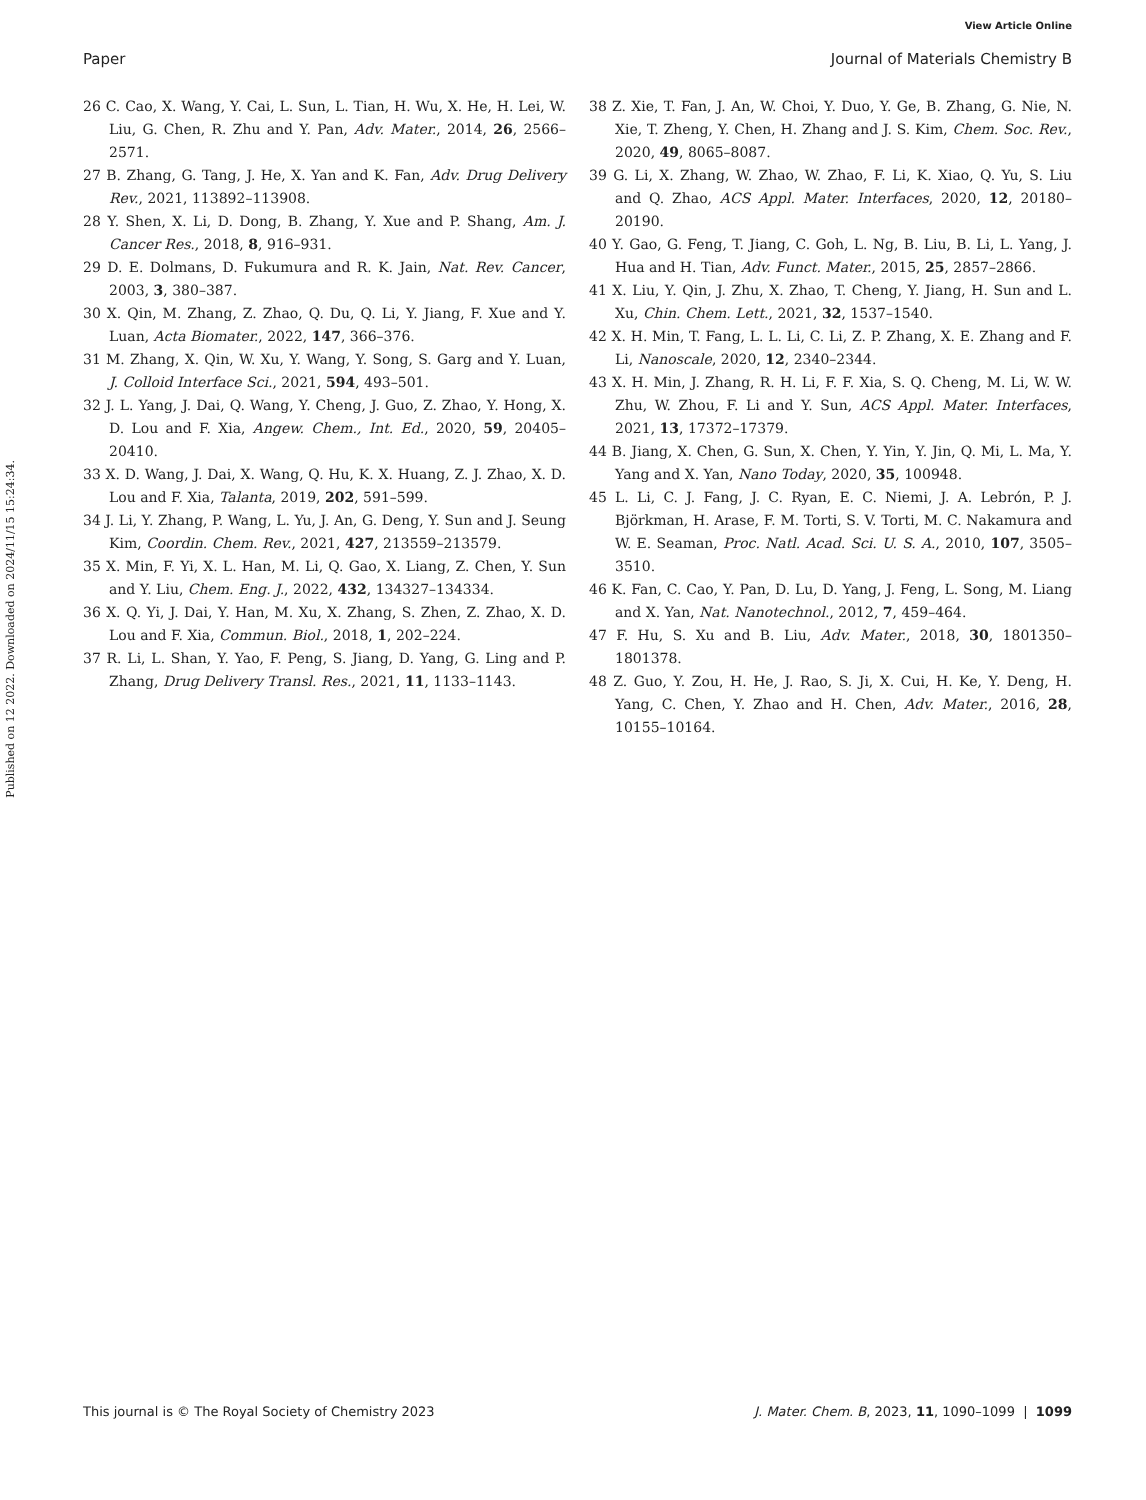View Article Online
Paper Journal of Materials Chemistry B
Published on 12 2022. Downloaded on 2024/11/15 15:24:34.
26 C. Cao, X. Wang, Y. Cai, L. Sun, L. Tian, H. Wu, X. He, H. Lei, W. Liu, G. Chen, R. Zhu and Y. Pan, Adv. Mater., 2014, 26, 2566–2571.
27 B. Zhang, G. Tang, J. He, X. Yan and K. Fan, Adv. Drug Delivery Rev., 2021, 113892–113908.
28 Y. Shen, X. Li, D. Dong, B. Zhang, Y. Xue and P. Shang, Am. J. Cancer Res., 2018, 8, 916–931.
29 D. E. Dolmans, D. Fukumura and R. K. Jain, Nat. Rev. Cancer, 2003, 3, 380–387.
30 X. Qin, M. Zhang, Z. Zhao, Q. Du, Q. Li, Y. Jiang, F. Xue and Y. Luan, Acta Biomater., 2022, 147, 366–376.
31 M. Zhang, X. Qin, W. Xu, Y. Wang, Y. Song, S. Garg and Y. Luan, J. Colloid Interface Sci., 2021, 594, 493–501.
32 J. L. Yang, J. Dai, Q. Wang, Y. Cheng, J. Guo, Z. Zhao, Y. Hong, X. D. Lou and F. Xia, Angew. Chem., Int. Ed., 2020, 59, 20405–20410.
33 X. D. Wang, J. Dai, X. Wang, Q. Hu, K. X. Huang, Z. J. Zhao, X. D. Lou and F. Xia, Talanta, 2019, 202, 591–599.
34 J. Li, Y. Zhang, P. Wang, L. Yu, J. An, G. Deng, Y. Sun and J. Seung Kim, Coordin. Chem. Rev., 2021, 427, 213559–213579.
35 X. Min, F. Yi, X. L. Han, M. Li, Q. Gao, X. Liang, Z. Chen, Y. Sun and Y. Liu, Chem. Eng. J., 2022, 432, 134327–134334.
36 X. Q. Yi, J. Dai, Y. Han, M. Xu, X. Zhang, S. Zhen, Z. Zhao, X. D. Lou and F. Xia, Commun. Biol., 2018, 1, 202–224.
37 R. Li, L. Shan, Y. Yao, F. Peng, S. Jiang, D. Yang, G. Ling and P. Zhang, Drug Delivery Transl. Res., 2021, 11, 1133–1143.
38 Z. Xie, T. Fan, J. An, W. Choi, Y. Duo, Y. Ge, B. Zhang, G. Nie, N. Xie, T. Zheng, Y. Chen, H. Zhang and J. S. Kim, Chem. Soc. Rev., 2020, 49, 8065–8087.
39 G. Li, X. Zhang, W. Zhao, W. Zhao, F. Li, K. Xiao, Q. Yu, S. Liu and Q. Zhao, ACS Appl. Mater. Interfaces, 2020, 12, 20180–20190.
40 Y. Gao, G. Feng, T. Jiang, C. Goh, L. Ng, B. Liu, B. Li, L. Yang, J. Hua and H. Tian, Adv. Funct. Mater., 2015, 25, 2857–2866.
41 X. Liu, Y. Qin, J. Zhu, X. Zhao, T. Cheng, Y. Jiang, H. Sun and L. Xu, Chin. Chem. Lett., 2021, 32, 1537–1540.
42 X. H. Min, T. Fang, L. L. Li, C. Li, Z. P. Zhang, X. E. Zhang and F. Li, Nanoscale, 2020, 12, 2340–2344.
43 X. H. Min, J. Zhang, R. H. Li, F. F. Xia, S. Q. Cheng, M. Li, W. W. Zhu, W. Zhou, F. Li and Y. Sun, ACS Appl. Mater. Interfaces, 2021, 13, 17372–17379.
44 B. Jiang, X. Chen, G. Sun, X. Chen, Y. Yin, Y. Jin, Q. Mi, L. Ma, Y. Yang and X. Yan, Nano Today, 2020, 35, 100948.
45 L. Li, C. J. Fang, J. C. Ryan, E. C. Niemi, J. A. Lebrón, P. J. Björkman, H. Arase, F. M. Torti, S. V. Torti, M. C. Nakamura and W. E. Seaman, Proc. Natl. Acad. Sci. U. S. A., 2010, 107, 3505–3510.
46 K. Fan, C. Cao, Y. Pan, D. Lu, D. Yang, J. Feng, L. Song, M. Liang and X. Yan, Nat. Nanotechnol., 2012, 7, 459–464.
47 F. Hu, S. Xu and B. Liu, Adv. Mater., 2018, 30, 1801350–1801378.
48 Z. Guo, Y. Zou, H. He, J. Rao, S. Ji, X. Cui, H. Ke, Y. Deng, H. Yang, C. Chen, Y. Zhao and H. Chen, Adv. Mater., 2016, 28, 10155–10164.
This journal is © The Royal Society of Chemistry 2023 J. Mater. Chem. B, 2023, 11, 1090–1099 | 1099